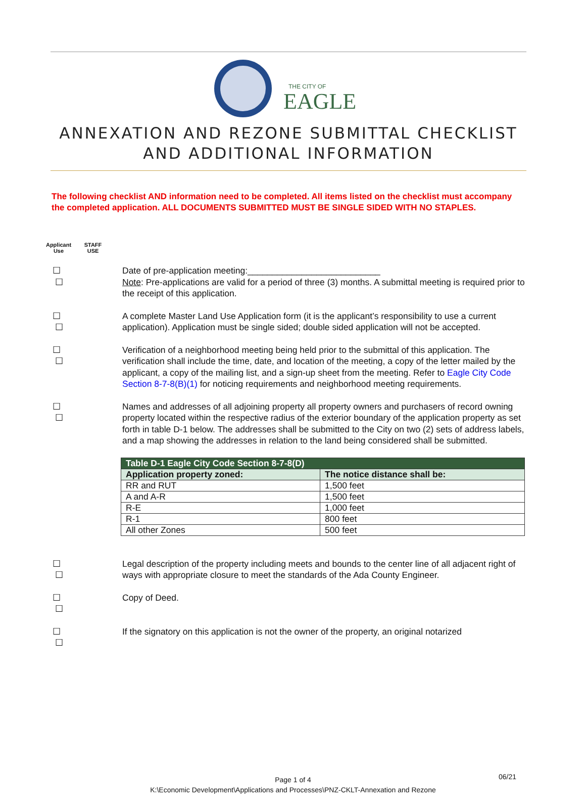THE CITY OF
EAGLE
ANNEXATION AND REZONE SUBMITTAL CHECKLIST
AND ADDITIONAL INFORMATION
The following checklist AND information need to be completed. All items listed on the checklist must accompany the completed application. ALL DOCUMENTS SUBMITTED MUST BE SINGLE SIDED WITH NO STAPLES.
Applicant
Use
STAFF
USE
☐ ☐
Date of pre-application meeting:___________________________
Note: Pre-applications are valid for a period of three (3) months. A submittal meeting is required prior to the receipt of this application.
☐ ☐
A complete Master Land Use Application form (it is the applicant’s responsibility to use a current application). Application must be single sided; double sided application will not be accepted.
☐ ☐
Verification of a neighborhood meeting being held prior to the submittal of this application. The verification shall include the time, date, and location of the meeting, a copy of the letter mailed by the applicant, a copy of the mailing list, and a sign-up sheet from the meeting. Refer to Eagle City Code Section 8-7-8(B)(1) for noticing requirements and neighborhood meeting requirements.
☐ ☐
Names and addresses of all adjoining property all property owners and purchasers of record owning property located within the respective radius of the exterior boundary of the application property as set forth in table D-1 below. The addresses shall be submitted to the City on two (2) sets of address labels, and a map showing the addresses in relation to the land being considered shall be submitted.
| Table D-1 Eagle City Code Section 8-7-8(D) | |
| --- | --- |
| Application property zoned: | The notice distance shall be: |
| RR and RUT | 1,500 feet |
| A and A-R | 1,500 feet |
| R-E | 1,000 feet |
| R-1 | 800 feet |
| All other Zones | 500 feet |
☐ ☐
Legal description of the property including meets and bounds to the center line of all adjacent right of ways with appropriate closure to meet the standards of the Ada County Engineer.
☐ ☐
Copy of Deed.
☐ ☐
If the signatory on this application is not the owner of the property, an original notarized
06/21 Page 1 of 4
K:\Economic Development\Applications and Processes\PNZ-CKLT-Annexation and Rezone